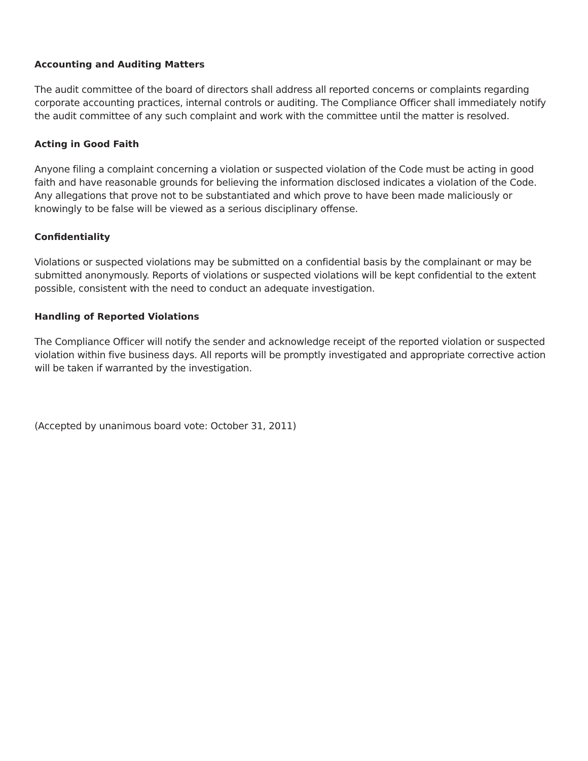Accounting and Auditing Matters
The audit committee of the board of directors shall address all reported concerns or complaints regarding corporate accounting practices, internal controls or auditing. The Compliance Officer shall immediately notify the audit committee of any such complaint and work with the committee until the matter is resolved.
Acting in Good Faith
Anyone filing a complaint concerning a violation or suspected violation of the Code must be acting in good faith and have reasonable grounds for believing the information disclosed indicates a violation of the Code. Any allegations that prove not to be substantiated and which prove to have been made maliciously or knowingly to be false will be viewed as a serious disciplinary offense.
Confidentiality
Violations or suspected violations may be submitted on a confidential basis by the complainant or may be submitted anonymously. Reports of violations or suspected violations will be kept confidential to the extent possible, consistent with the need to conduct an adequate investigation.
Handling of Reported Violations
The Compliance Officer will notify the sender and acknowledge receipt of the reported violation or suspected violation within five business days. All reports will be promptly investigated and appropriate corrective action will be taken if warranted by the investigation.
(Accepted by unanimous board vote: October 31, 2011)